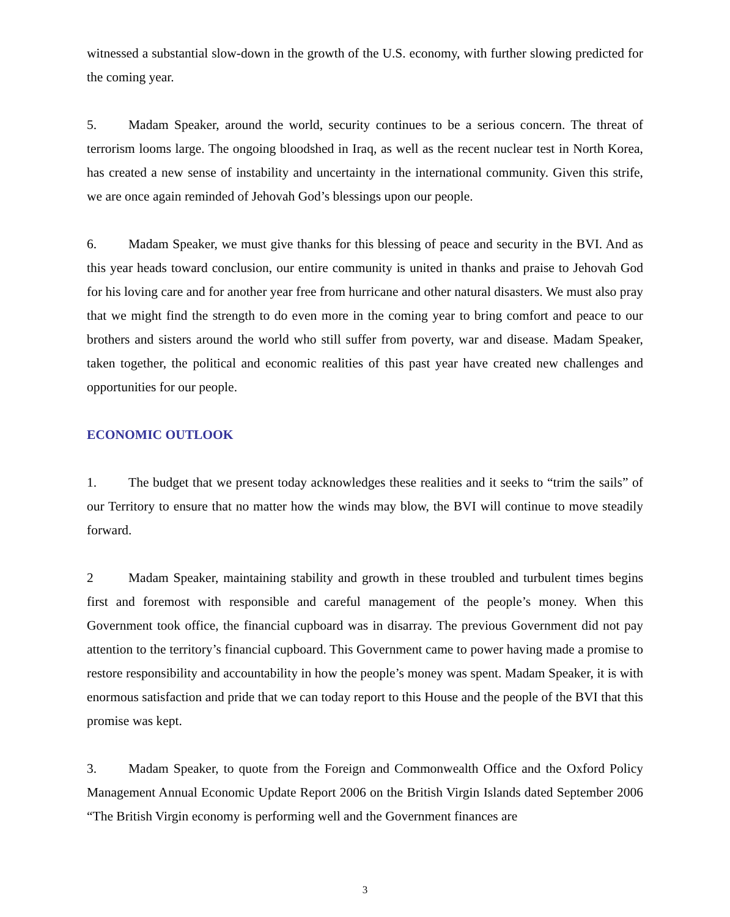witnessed a substantial slow-down in the growth of the U.S. economy, with further slowing predicted for the coming year.
5. Madam Speaker, around the world, security continues to be a serious concern. The threat of terrorism looms large. The ongoing bloodshed in Iraq, as well as the recent nuclear test in North Korea, has created a new sense of instability and uncertainty in the international community. Given this strife, we are once again reminded of Jehovah God’s blessings upon our people.
6. Madam Speaker, we must give thanks for this blessing of peace and security in the BVI. And as this year heads toward conclusion, our entire community is united in thanks and praise to Jehovah God for his loving care and for another year free from hurricane and other natural disasters. We must also pray that we might find the strength to do even more in the coming year to bring comfort and peace to our brothers and sisters around the world who still suffer from poverty, war and disease. Madam Speaker, taken together, the political and economic realities of this past year have created new challenges and opportunities for our people.
ECONOMIC OUTLOOK
1. The budget that we present today acknowledges these realities and it seeks to “trim the sails” of our Territory to ensure that no matter how the winds may blow, the BVI will continue to move steadily forward.
2 Madam Speaker, maintaining stability and growth in these troubled and turbulent times begins first and foremost with responsible and careful management of the people’s money. When this Government took office, the financial cupboard was in disarray. The previous Government did not pay attention to the territory’s financial cupboard. This Government came to power having made a promise to restore responsibility and accountability in how the people’s money was spent. Madam Speaker, it is with enormous satisfaction and pride that we can today report to this House and the people of the BVI that this promise was kept.
3. Madam Speaker, to quote from the Foreign and Commonwealth Office and the Oxford Policy Management Annual Economic Update Report 2006 on the British Virgin Islands dated September 2006 “The British Virgin economy is performing well and the Government finances are
3